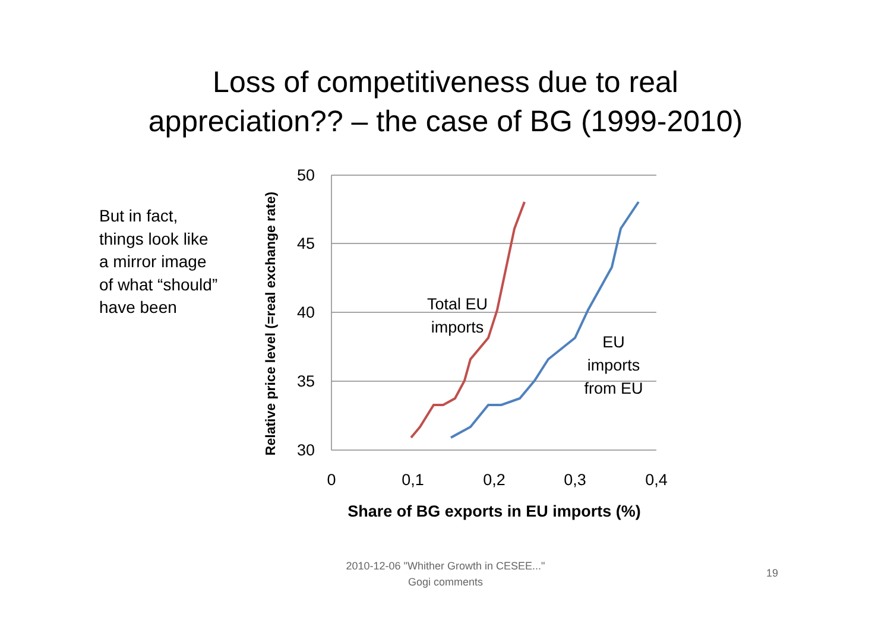Loss of competitiveness due to real
appreciation?? – the case of BG (1999-2010)
But in fact, things look like a mirror image of what “should” have been
50
45
40
35
30
0
0,1
0,2
0,3
0,4
Share of BG exports in EU imports (%)
Relative price level (=real exchange rate)
Total EU
imports
EU
imports
from EU
2010-12-06 "Whither Growth in CESEE..."
Gogi comments
19